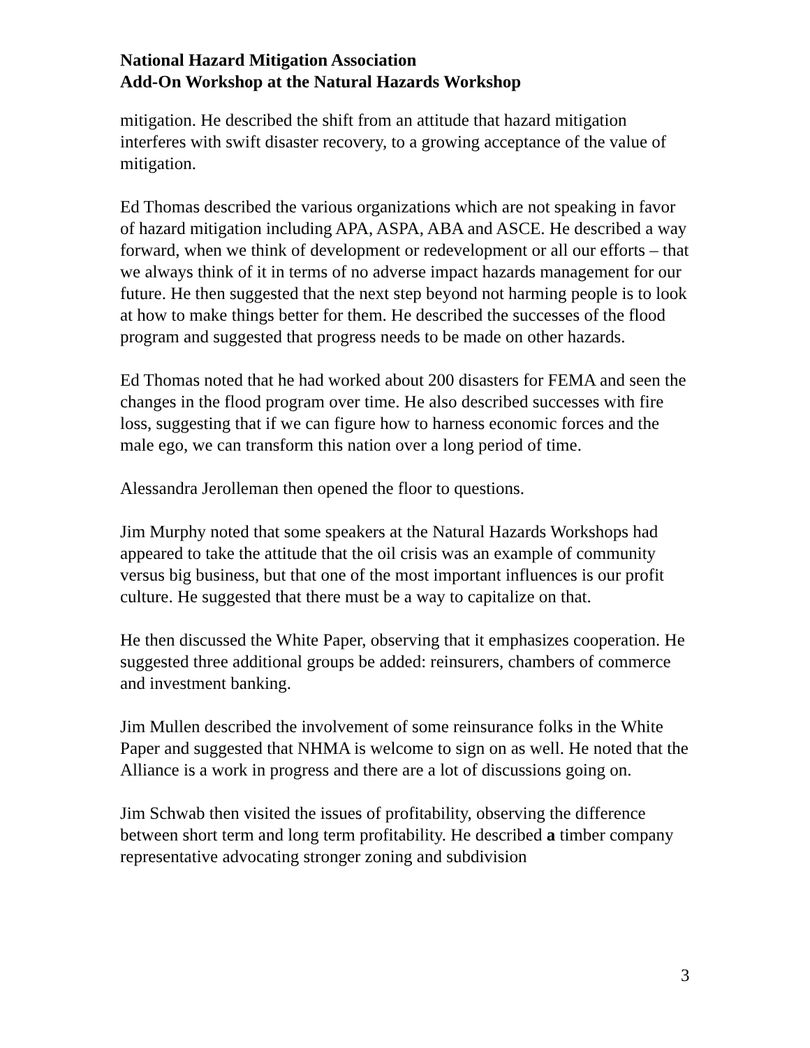National Hazard Mitigation Association
Add-On Workshop at the Natural Hazards Workshop
mitigation. He described the shift from an attitude that hazard mitigation interferes with swift disaster recovery, to a growing acceptance of the value of mitigation.
Ed Thomas described the various organizations which are not speaking in favor of hazard mitigation including APA, ASPA, ABA and ASCE. He described a way forward, when we think of development or redevelopment or all our efforts – that we always think of it in terms of no adverse impact hazards management for our future. He then suggested that the next step beyond not harming people is to look at how to make things better for them. He described the successes of the flood program and suggested that progress needs to be made on other hazards.
Ed Thomas noted that he had worked about 200 disasters for FEMA and seen the changes in the flood program over time. He also described successes with fire loss, suggesting that if we can figure how to harness economic forces and the male ego, we can transform this nation over a long period of time.
Alessandra Jerolleman then opened the floor to questions.
Jim Murphy noted that some speakers at the Natural Hazards Workshops had appeared to take the attitude that the oil crisis was an example of community versus big business, but that one of the most important influences is our profit culture. He suggested that there must be a way to capitalize on that.
He then discussed the White Paper, observing that it emphasizes cooperation. He suggested three additional groups be added: reinsurers, chambers of commerce and investment banking.
Jim Mullen described the involvement of some reinsurance folks in the White Paper and suggested that NHMA is welcome to sign on as well. He noted that the Alliance is a work in progress and there are a lot of discussions going on.
Jim Schwab then visited the issues of profitability, observing the difference between short term and long term profitability. He described a timber company representative advocating stronger zoning and subdivision
3